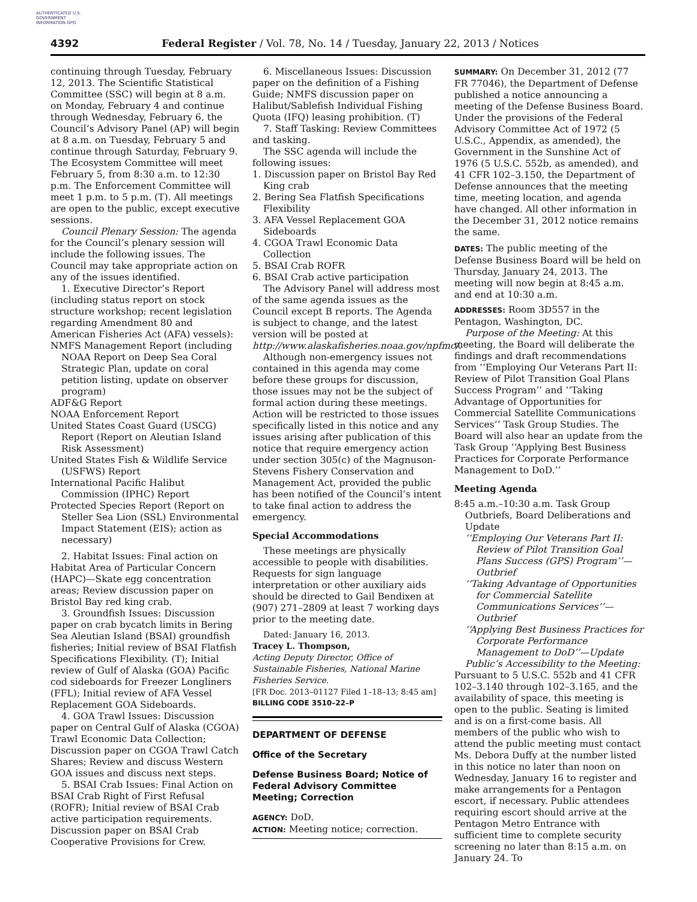AUTHENTICATED U.S. GOVERNMENT INFORMATION GPO
4392 Federal Register / Vol. 78, No. 14 / Tuesday, January 22, 2013 / Notices
continuing through Tuesday, February 12, 2013. The Scientific Statistical Committee (SSC) will begin at 8 a.m. on Monday, February 4 and continue through Wednesday, February 6, the Council’s Advisory Panel (AP) will begin at 8 a.m. on Tuesday, February 5 and continue through Saturday, February 9. The Ecosystem Committee will meet February 5, from 8:30 a.m. to 12:30 p.m. The Enforcement Committee will meet 1 p.m. to 5 p.m. (T). All meetings are open to the public, except executive sessions.
Council Plenary Session: The agenda for the Council’s plenary session will include the following issues. The Council may take appropriate action on any of the issues identified.
1. Executive Director’s Report (including status report on stock structure workshop; recent legislation regarding Amendment 80 and American Fisheries Act (AFA) vessels):
NMFS Management Report (including NOAA Report on Deep Sea Coral Strategic Plan, update on coral petition listing, update on observer program)
ADF&G Report
NOAA Enforcement Report
United States Coast Guard (USCG) Report (Report on Aleutian Island Risk Assessment)
United States Fish & Wildlife Service (USFWS) Report
International Pacific Halibut Commission (IPHC) Report
Protected Species Report (Report on Steller Sea Lion (SSL) Environmental Impact Statement (EIS); action as necessary)
2. Habitat Issues: Final action on Habitat Area of Particular Concern (HAPC)—Skate egg concentration areas; Review discussion paper on Bristol Bay red king crab.
3. Groundfish Issues: Discussion paper on crab bycatch limits in Bering Sea Aleutian Island (BSAI) groundfish fisheries; Initial review of BSAI Flatfish Specifications Flexibility. (T); Initial review of Gulf of Alaska (GOA) Pacific cod sideboards for Freezer Longliners (FFL); Initial review of AFA Vessel Replacement GOA Sideboards.
4. GOA Trawl Issues: Discussion paper on Central Gulf of Alaska (CGOA) Trawl Economic Data Collection; Discussion paper on CGOA Trawl Catch Shares; Review and discuss Western GOA issues and discuss next steps.
5. BSAI Crab Issues: Final Action on BSAI Crab Right of First Refusal (ROFR); Initial review of BSAI Crab active participation requirements. Discussion paper on BSAI Crab Cooperative Provisions for Crew.
6. Miscellaneous Issues: Discussion paper on the definition of a Fishing Guide; NMFS discussion paper on Halibut/Sablefish Individual Fishing Quota (IFQ) leasing prohibition. (T)
7. Staff Tasking: Review Committees and tasking.
The SSC agenda will include the following issues:
1. Discussion paper on Bristol Bay Red King crab
2. Bering Sea Flatfish Specifications Flexibility
3. AFA Vessel Replacement GOA Sideboards
4. CGOA Trawl Economic Data Collection
5. BSAI Crab ROFR
6. BSAI Crab active participation
The Advisory Panel will address most of the same agenda issues as the Council except B reports. The Agenda is subject to change, and the latest version will be posted at http://www.alaskafisheries.noaa.gov/npfmc/.
Although non-emergency issues not contained in this agenda may come before these groups for discussion, those issues may not be the subject of formal action during these meetings. Action will be restricted to those issues specifically listed in this notice and any issues arising after publication of this notice that require emergency action under section 305(c) of the Magnuson-Stevens Fishery Conservation and Management Act, provided the public has been notified of the Council’s intent to take final action to address the emergency.
Special Accommodations
These meetings are physically accessible to people with disabilities. Requests for sign language interpretation or other auxiliary aids should be directed to Gail Bendixen at (907) 271–2809 at least 7 working days prior to the meeting date.
Dated: January 16, 2013.
Tracey L. Thompson,
Acting Deputy Director, Office of Sustainable Fisheries, National Marine Fisheries Service.
[FR Doc. 2013–01127 Filed 1–18–13; 8:45 am]
BILLING CODE 3510–22–P
DEPARTMENT OF DEFENSE
Office of the Secretary
Defense Business Board; Notice of Federal Advisory Committee Meeting; Correction
AGENCY: DoD.
ACTION: Meeting notice; correction.
SUMMARY: On December 31, 2012 (77 FR 77046), the Department of Defense published a notice announcing a meeting of the Defense Business Board. Under the provisions of the Federal Advisory Committee Act of 1972 (5 U.S.C., Appendix, as amended), the Government in the Sunshine Act of 1976 (5 U.S.C. 552b, as amended), and 41 CFR 102–3.150, the Department of Defense announces that the meeting time, meeting location, and agenda have changed. All other information in the December 31, 2012 notice remains the same.
DATES: The public meeting of the Defense Business Board will be held on Thursday, January 24, 2013. The meeting will now begin at 8:45 a.m. and end at 10:30 a.m.
ADDRESSES: Room 3D557 in the Pentagon, Washington, DC.
Purpose of the Meeting: At this meeting, the Board will deliberate the findings and draft recommendations from ‘‘Employing Our Veterans Part II: Review of Pilot Transition Goal Plans Success Program’’ and ‘‘Taking Advantage of Opportunities for Commercial Satellite Communications Services’’ Task Group Studies. The Board will also hear an update from the Task Group ‘‘Applying Best Business Practices for Corporate Performance Management to DoD.’’
Meeting Agenda
8:45 a.m.–10:30 a.m. Task Group Outbriefs, Board Deliberations and Update
‘‘Employing Our Veterans Part II: Review of Pilot Transition Goal Plans Success (GPS) Program’’—Outbrief
‘‘Taking Advantage of Opportunities for Commercial Satellite Communications Services’’—Outbrief
‘‘Applying Best Business Practices for Corporate Performance Management to DoD’’—Update
Public’s Accessibility to the Meeting: Pursuant to 5 U.S.C. 552b and 41 CFR 102–3.140 through 102–3.165, and the availability of space, this meeting is open to the public. Seating is limited and is on a first-come basis. All members of the public who wish to attend the public meeting must contact Ms. Debora Duffy at the number listed in this notice no later than noon on Wednesday, January 16 to register and make arrangements for a Pentagon escort, if necessary. Public attendees requiring escort should arrive at the Pentagon Metro Entrance with sufficient time to complete security screening no later than 8:15 a.m. on January 24. To